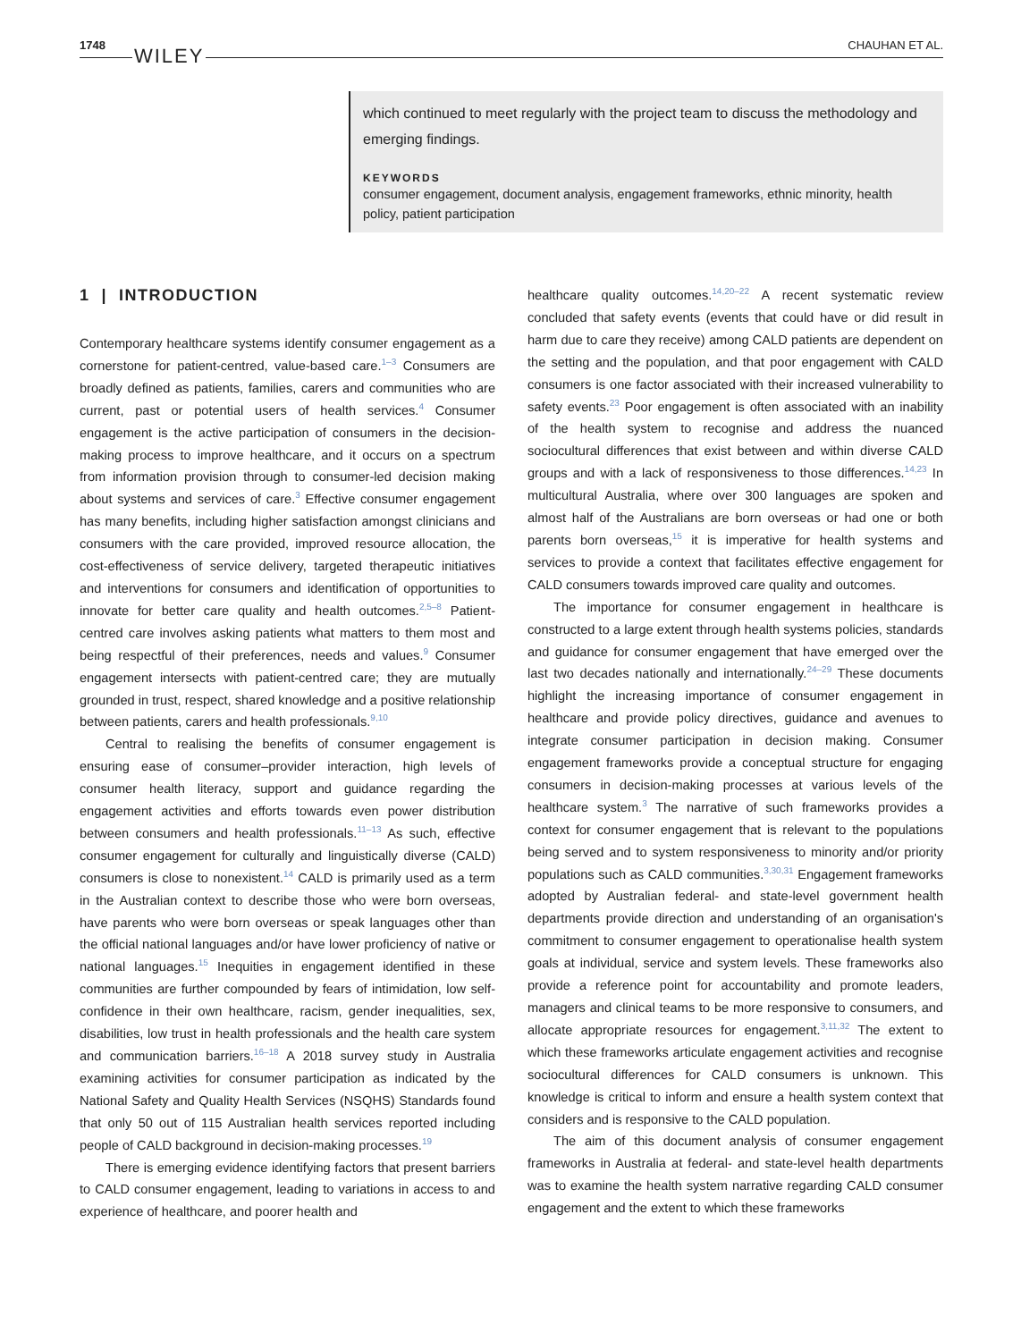1748 WILEY
CHAUHAN ET AL.
which continued to meet regularly with the project team to discuss the methodology and emerging findings.
KEYWORDS
consumer engagement, document analysis, engagement frameworks, ethnic minority, health policy, patient participation
1 | INTRODUCTION
Contemporary healthcare systems identify consumer engagement as a cornerstone for patient-centred, value-based care.<sup>1–3</sup> Consumers are broadly defined as patients, families, carers and communities who are current, past or potential users of health services.<sup>4</sup> Consumer engagement is the active participation of consumers in the decision-making process to improve healthcare, and it occurs on a spectrum from information provision through to consumer-led decision making about systems and services of care.<sup>3</sup> Effective consumer engagement has many benefits, including higher satisfaction amongst clinicians and consumers with the care provided, improved resource allocation, the cost-effectiveness of service delivery, targeted therapeutic initiatives and interventions for consumers and identification of opportunities to innovate for better care quality and health outcomes.<sup>2,5–8</sup> Patient-centred care involves asking patients what matters to them most and being respectful of their preferences, needs and values.<sup>9</sup> Consumer engagement intersects with patient-centred care; they are mutually grounded in trust, respect, shared knowledge and a positive relationship between patients, carers and health professionals.<sup>9,10</sup>
Central to realising the benefits of consumer engagement is ensuring ease of consumer–provider interaction, high levels of consumer health literacy, support and guidance regarding the engagement activities and efforts towards even power distribution between consumers and health professionals.<sup>11–13</sup> As such, effective consumer engagement for culturally and linguistically diverse (CALD) consumers is close to nonexistent.<sup>14</sup> CALD is primarily used as a term in the Australian context to describe those who were born overseas, have parents who were born overseas or speak languages other than the official national languages and/or have lower proficiency of native or national languages.<sup>15</sup> Inequities in engagement identified in these communities are further compounded by fears of intimidation, low self-confidence in their own healthcare, racism, gender inequalities, sex, disabilities, low trust in health professionals and the health care system and communication barriers.<sup>16–18</sup> A 2018 survey study in Australia examining activities for consumer participation as indicated by the National Safety and Quality Health Services (NSQHS) Standards found that only 50 out of 115 Australian health services reported including people of CALD background in decision-making processes.<sup>19</sup>
There is emerging evidence identifying factors that present barriers to CALD consumer engagement, leading to variations in access to and experience of healthcare, and poorer health and
healthcare quality outcomes.<sup>14,20–22</sup> A recent systematic review concluded that safety events (events that could have or did result in harm due to care they receive) among CALD patients are dependent on the setting and the population, and that poor engagement with CALD consumers is one factor associated with their increased vulnerability to safety events.<sup>23</sup> Poor engagement is often associated with an inability of the health system to recognise and address the nuanced sociocultural differences that exist between and within diverse CALD groups and with a lack of responsiveness to those differences.<sup>14,23</sup> In multicultural Australia, where over 300 languages are spoken and almost half of the Australians are born overseas or had one or both parents born overseas,<sup>15</sup> it is imperative for health systems and services to provide a context that facilitates effective engagement for CALD consumers towards improved care quality and outcomes.
The importance for consumer engagement in healthcare is constructed to a large extent through health systems policies, standards and guidance for consumer engagement that have emerged over the last two decades nationally and internationally.<sup>24–29</sup> These documents highlight the increasing importance of consumer engagement in healthcare and provide policy directives, guidance and avenues to integrate consumer participation in decision making. Consumer engagement frameworks provide a conceptual structure for engaging consumers in decision-making processes at various levels of the healthcare system.<sup>3</sup> The narrative of such frameworks provides a context for consumer engagement that is relevant to the populations being served and to system responsiveness to minority and/or priority populations such as CALD communities.<sup>3,30,31</sup> Engagement frameworks adopted by Australian federal- and state-level government health departments provide direction and understanding of an organisation's commitment to consumer engagement to operationalise health system goals at individual, service and system levels. These frameworks also provide a reference point for accountability and promote leaders, managers and clinical teams to be more responsive to consumers, and allocate appropriate resources for engagement.<sup>3,11,32</sup> The extent to which these frameworks articulate engagement activities and recognise sociocultural differences for CALD consumers is unknown. This knowledge is critical to inform and ensure a health system context that considers and is responsive to the CALD population.
The aim of this document analysis of consumer engagement frameworks in Australia at federal- and state-level health departments was to examine the health system narrative regarding CALD consumer engagement and the extent to which these frameworks